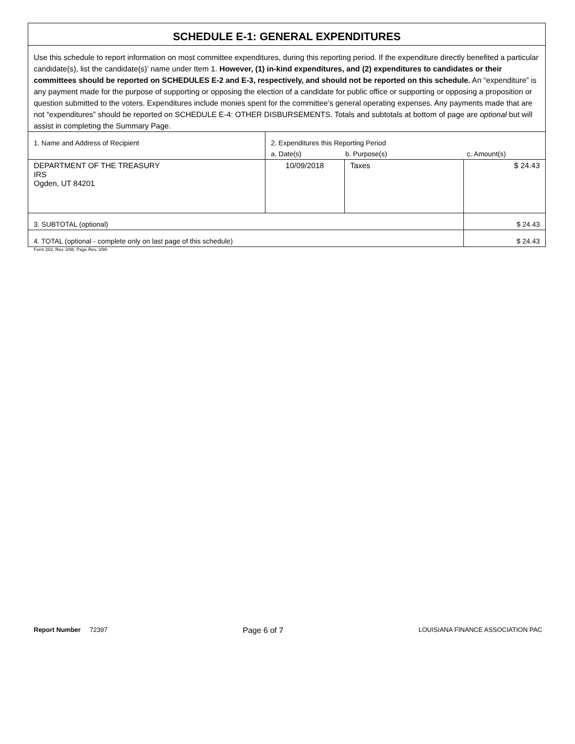| SCHEDULE E-1: GENERAL EXPENDITURES | | | |
| Use this schedule to report information on most committee expenditures, during this reporting period. If the expenditure directly benefited a particular candidate(s), list the candidate(s)’ name under Item 1. However, (1) in-kind expenditures, and (2) expenditures to candidates or their committees should be reported on SCHEDULES E-2 and E-3, respectively, and should not be reported on this schedule. An “expenditure” is any payment made for the purpose of supporting or opposing the election of a candidate for public office or supporting or opposing a proposition or question submitted to the voters. Expenditures include monies spent for the committee’s general operating expenses. Any payments made that are not “expenditures” should be reported on SCHEDULE E-4: OTHER DISBURSEMENTS. Totals and subtotals at bottom of page are optional but will assist in completing the Summary Page. | | | |
| 1. Name and Address of Recipient | 2. Expenditures this Reporting Period a. Date(s) b. Purpose(s) c. Amount(s) | | |
| DEPARTMENT OF THE TREASURY IRS Ogden, UT 84201 | 10/09/2018 | Taxes | $ 24.43 |
| 3. SUBTOTAL (optional) | | | $ 24.43 |
| 4. TOTAL (optional - complete only on last page of this schedule) | | | $ 24.43 |
Form 202, Rev. 3/98, Page Rev. 3/98
Report Number 72397 Page 6 of 7 LOUISIANA FINANCE ASSOCIATION PAC